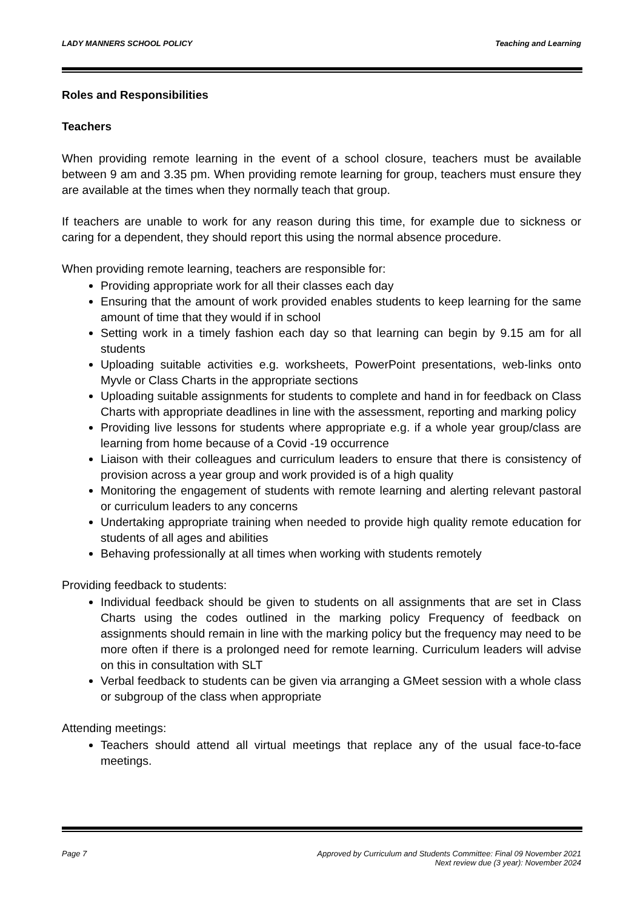LADY MANNERS SCHOOL POLICY Teaching and Learning
Roles and Responsibilities
Teachers
When providing remote learning in the event of a school closure, teachers must be available between 9 am and 3.35 pm. When providing remote learning for group, teachers must ensure they are available at the times when they normally teach that group.
If teachers are unable to work for any reason during this time, for example due to sickness or caring for a dependent, they should report this using the normal absence procedure.
When providing remote learning, teachers are responsible for:
Providing appropriate work for all their classes each day
Ensuring that the amount of work provided enables students to keep learning for the same amount of time that they would if in school
Setting work in a timely fashion each day so that learning can begin by 9.15 am for all students
Uploading suitable activities e.g. worksheets, PowerPoint presentations, web-links onto Myvle or Class Charts in the appropriate sections
Uploading suitable assignments for students to complete and hand in for feedback on Class Charts with appropriate deadlines in line with the assessment, reporting and marking policy
Providing live lessons for students where appropriate e.g. if a whole year group/class are learning from home because of a Covid -19 occurrence
Liaison with their colleagues and curriculum leaders to ensure that there is consistency of provision across a year group and work provided is of a high quality
Monitoring the engagement of students with remote learning and alerting relevant pastoral or curriculum leaders to any concerns
Undertaking appropriate training when needed to provide high quality remote education for students of all ages and abilities
Behaving professionally at all times when working with students remotely
Providing feedback to students:
Individual feedback should be given to students on all assignments that are set in Class Charts using the codes outlined in the marking policy Frequency of feedback on assignments should remain in line with the marking policy but the frequency may need to be more often if there is a prolonged need for remote learning. Curriculum leaders will advise on this in consultation with SLT
Verbal feedback to students can be given via arranging a GMeet session with a whole class or subgroup of the class when appropriate
Attending meetings:
Teachers should attend all virtual meetings that replace any of the usual face-to-face meetings.
Page 7 Approved by Curriculum and Students Committee: Final 09 November 2021
Next review due (3 year): November 2024